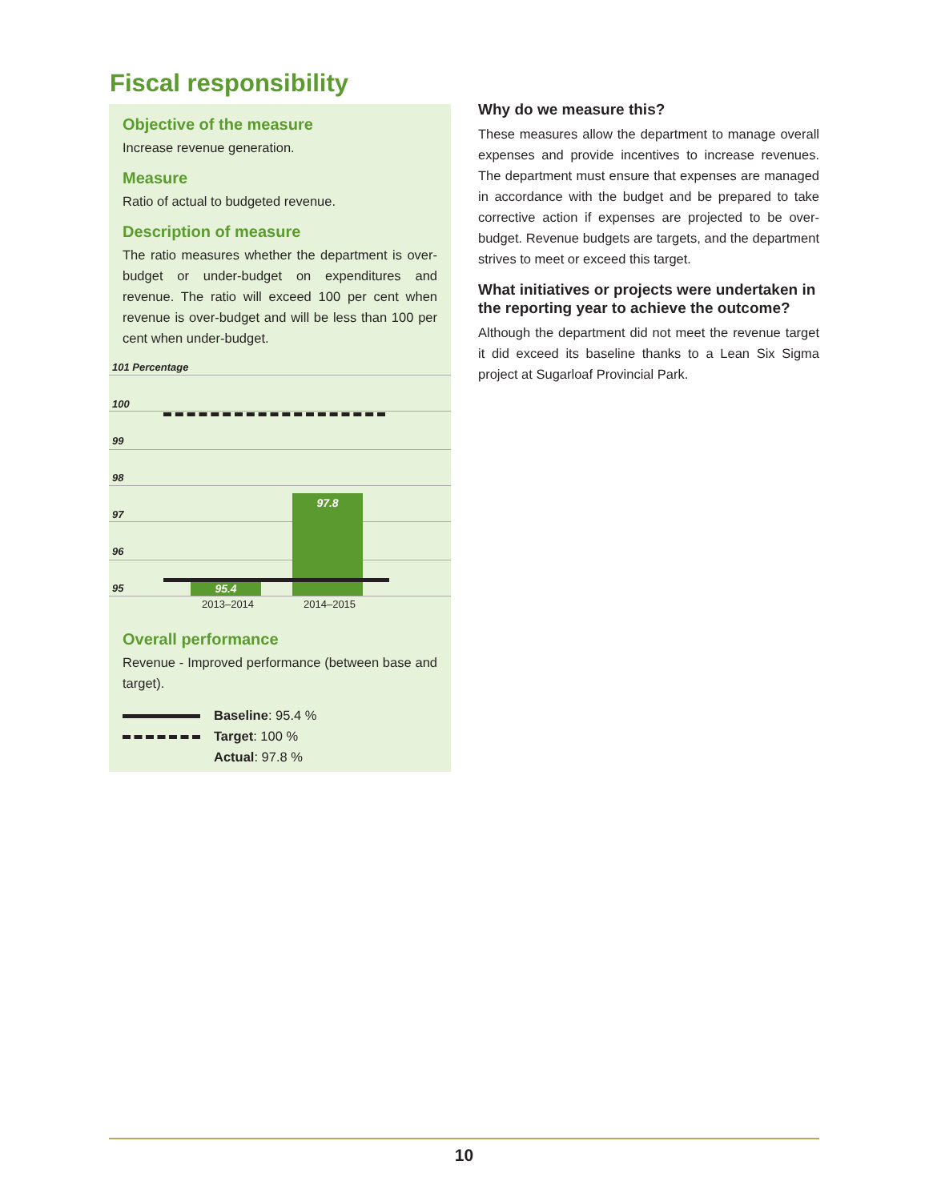Fiscal responsibility
Objective of the measure
Increase revenue generation.
Measure
Ratio of actual to budgeted revenue.
Description of measure
The ratio measures whether the department is over-budget or under-budget on expenditures and revenue. The ratio will exceed 100 per cent when revenue is over-budget and will be less than 100 per cent when under-budget.
101 Percentage
100
99
98
97
96
95 95.4
97.8
2013–2014 2014–2015
Overall performance
Revenue - Improved performance (between base and target).
Baseline: 95.4 %
Target: 100 %
Actual: 97.8 %
Why do we measure this?
These measures allow the department to manage overall expenses and provide incentives to increase revenues. The department must ensure that expenses are managed in accordance with the budget and be prepared to take corrective action if expenses are projected to be over-budget. Revenue budgets are targets, and the department strives to meet or exceed this target.
What initiatives or projects were undertaken in the reporting year to achieve the outcome?
Although the department did not meet the revenue target it did exceed its baseline thanks to a Lean Six Sigma project at Sugarloaf Provincial Park.
10